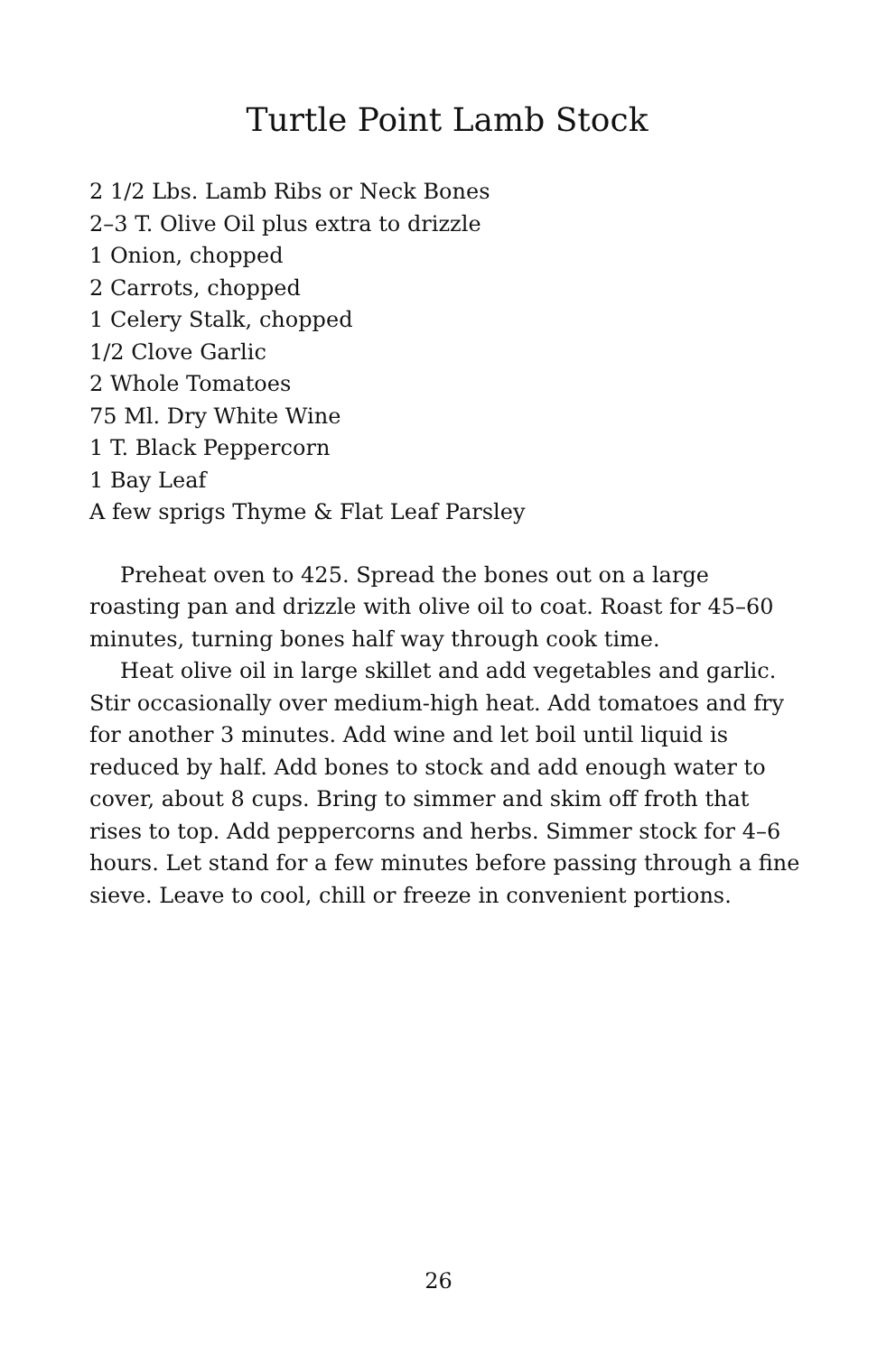Turtle Point Lamb Stock
2 1/2 Lbs. Lamb Ribs or Neck Bones
2–3 T. Olive Oil plus extra to drizzle
1 Onion, chopped
2 Carrots, chopped
1 Celery Stalk, chopped
1/2 Clove Garlic
2 Whole Tomatoes
75 Ml. Dry White Wine
1 T. Black Peppercorn
1 Bay Leaf
A few sprigs Thyme & Flat Leaf Parsley
Preheat oven to 425. Spread the bones out on a large roasting pan and drizzle with olive oil to coat. Roast for 45–60 minutes, turning bones half way through cook time.
Heat olive oil in large skillet and add vegetables and garlic. Stir occasionally over medium-high heat. Add tomatoes and fry for another 3 minutes. Add wine and let boil until liquid is reduced by half. Add bones to stock and add enough water to cover, about 8 cups. Bring to simmer and skim off froth that rises to top. Add peppercorns and herbs. Simmer stock for 4–6 hours. Let stand for a few minutes before passing through a fine sieve. Leave to cool, chill or freeze in convenient portions.
26